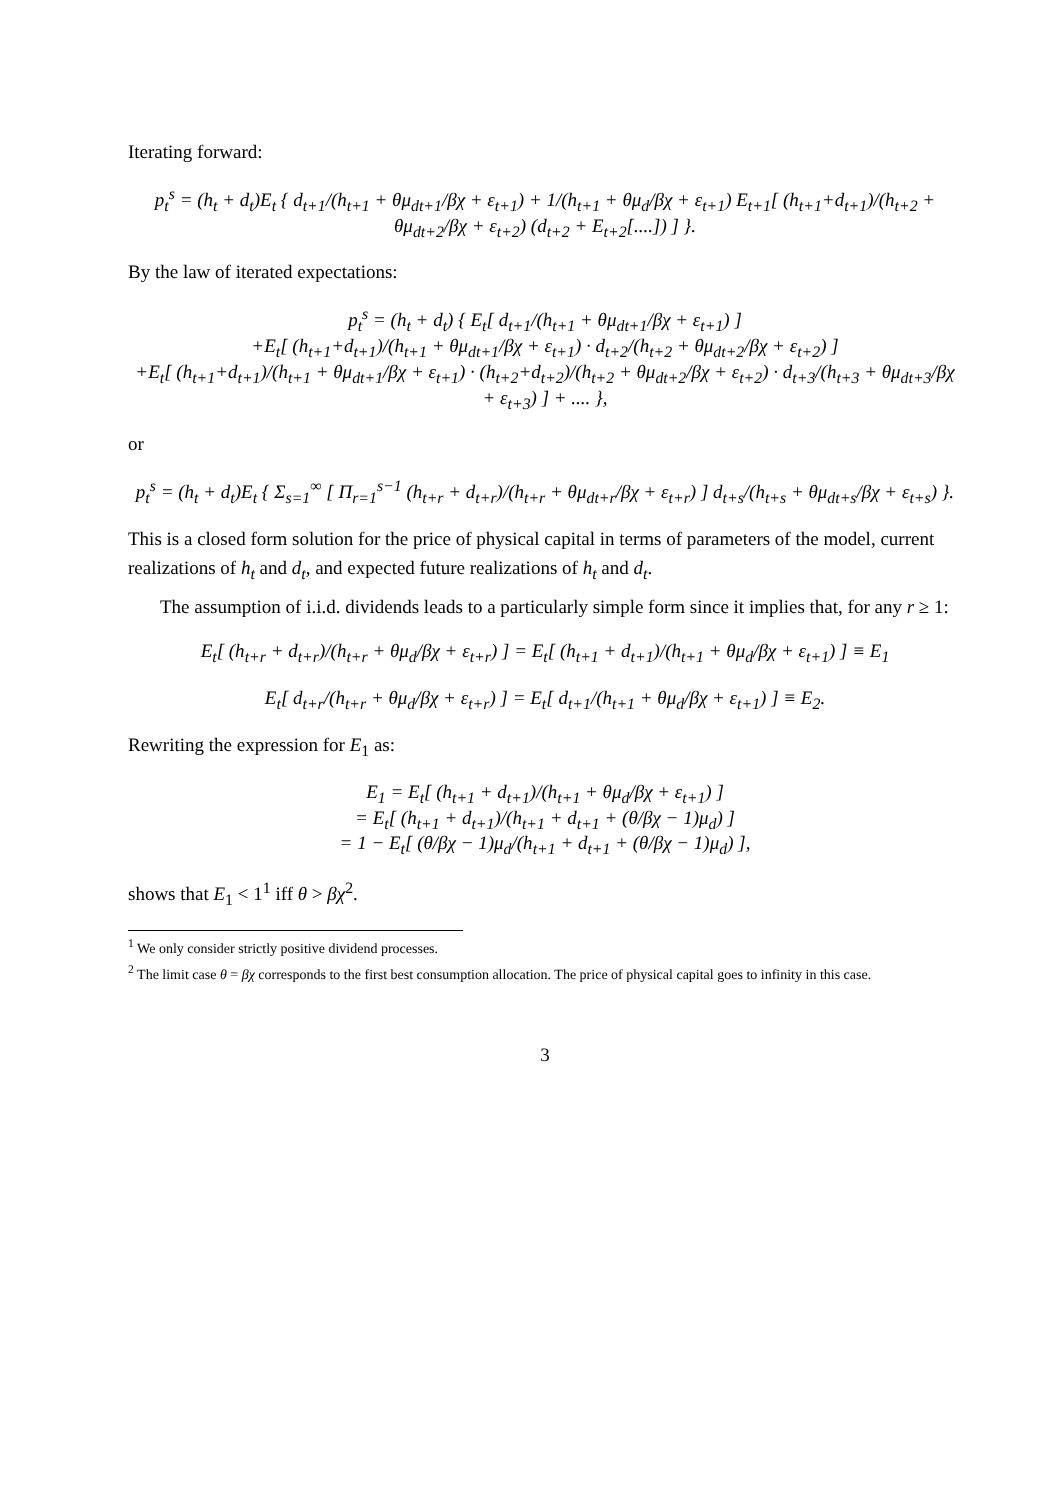Iterating forward:
p<sub>t</sub><sup>s</sup> = (h<sub>t</sub> + d<sub>t</sub>)E<sub>t</sub> { d<sub>t+1</sub>/(h<sub>t+1</sub> + θμ<sub>dt+1</sub>/βχ + ε<sub>t+1</sub>) + 1/(h<sub>t+1</sub> + θμ<sub>d</sub>/βχ + ε<sub>t+1</sub>) E<sub>t+1</sub>[ (h<sub>t+1</sub>+d<sub>t+1</sub>)/(h<sub>t+2</sub> + θμ<sub>dt+2</sub>/βχ + ε<sub>t+2</sub>) (d<sub>t+2</sub> + E<sub>t+2</sub>[....]) ] }.
By the law of iterated expectations:
p<sub>t</sub><sup>s</sup> = (h<sub>t</sub> + d<sub>t</sub>) { E<sub>t</sub>[ d<sub>t+1</sub>/(h<sub>t+1</sub> + θμ<sub>dt+1</sub>/βχ + ε<sub>t+1</sub>) ]
+E<sub>t</sub>[ (h<sub>t+1</sub>+d<sub>t+1</sub>)/(h<sub>t+1</sub> + θμ<sub>dt+1</sub>/βχ + ε<sub>t+1</sub>) · d<sub>t+2</sub>/(h<sub>t+2</sub> + θμ<sub>dt+2</sub>/βχ + ε<sub>t+2</sub>) ]
+E<sub>t</sub>[ (h<sub>t+1</sub>+d<sub>t+1</sub>)/(h<sub>t+1</sub> + θμ<sub>dt+1</sub>/βχ + ε<sub>t+1</sub>) · (h<sub>t+2</sub>+d<sub>t+2</sub>)/(h<sub>t+2</sub> + θμ<sub>dt+2</sub>/βχ + ε<sub>t+2</sub>) · d<sub>t+3</sub>/(h<sub>t+3</sub> + θμ<sub>dt+3</sub>/βχ + ε<sub>t+3</sub>) ] + .... },
or
p<sub>t</sub><sup>s</sup> = (h<sub>t</sub> + d<sub>t</sub>)E<sub>t</sub> { Σ<sub>s=1</sub><sup>∞</sup> [ Π<sub>r=1</sub><sup>s−1</sup> (h<sub>t+r</sub> + d<sub>t+r</sub>)/(h<sub>t+r</sub> + θμ<sub>dt+r</sub>/βχ + ε<sub>t+r</sub>) ] d<sub>t+s</sub>/(h<sub>t+s</sub> + θμ<sub>dt+s</sub>/βχ + ε<sub>t+s</sub>) }.
This is a closed form solution for the price of physical capital in terms of parameters of the model, current realizations of h<sub>t</sub> and d<sub>t</sub>, and expected future realizations of h<sub>t</sub> and d<sub>t</sub>.
The assumption of i.i.d. dividends leads to a particularly simple form since it implies that, for any r ≥ 1:
E<sub>t</sub>[ (h<sub>t+r</sub> + d<sub>t+r</sub>)/(h<sub>t+r</sub> + θμ<sub>d</sub>/βχ + ε<sub>t+r</sub>) ] = E<sub>t</sub>[ (h<sub>t+1</sub> + d<sub>t+1</sub>)/(h<sub>t+1</sub> + θμ<sub>d</sub>/βχ + ε<sub>t+1</sub>) ] ≡ E<sub>1</sub>
E<sub>t</sub>[ d<sub>t+r</sub>/(h<sub>t+r</sub> + θμ<sub>d</sub>/βχ + ε<sub>t+r</sub>) ] = E<sub>t</sub>[ d<sub>t+1</sub>/(h<sub>t+1</sub> + θμ<sub>d</sub>/βχ + ε<sub>t+1</sub>) ] ≡ E<sub>2</sub>.
Rewriting the expression for E<sub>1</sub> as:
E<sub>1</sub> = E<sub>t</sub>[ (h<sub>t+1</sub> + d<sub>t+1</sub>)/(h<sub>t+1</sub> + θμ<sub>d</sub>/βχ + ε<sub>t+1</sub>) ]
= E<sub>t</sub>[ (h<sub>t+1</sub> + d<sub>t+1</sub>)/(h<sub>t+1</sub> + d<sub>t+1</sub> + (θ/βχ − 1)μ<sub>d</sub>) ]
= 1 − E<sub>t</sub>[ (θ/βχ − 1)μ<sub>d</sub>/(h<sub>t+1</sub> + d<sub>t+1</sub> + (θ/βχ − 1)μ<sub>d</sub>) ],
shows that E<sub>1</sub> < 1<sup>1</sup> iff θ > βχ<sup>2</sup>.
<sup>1</sup> We only consider strictly positive dividend processes.
<sup>2</sup> The limit case θ = βχ corresponds to the first best consumption allocation. The price of physical capital goes to infinity in this case.
3